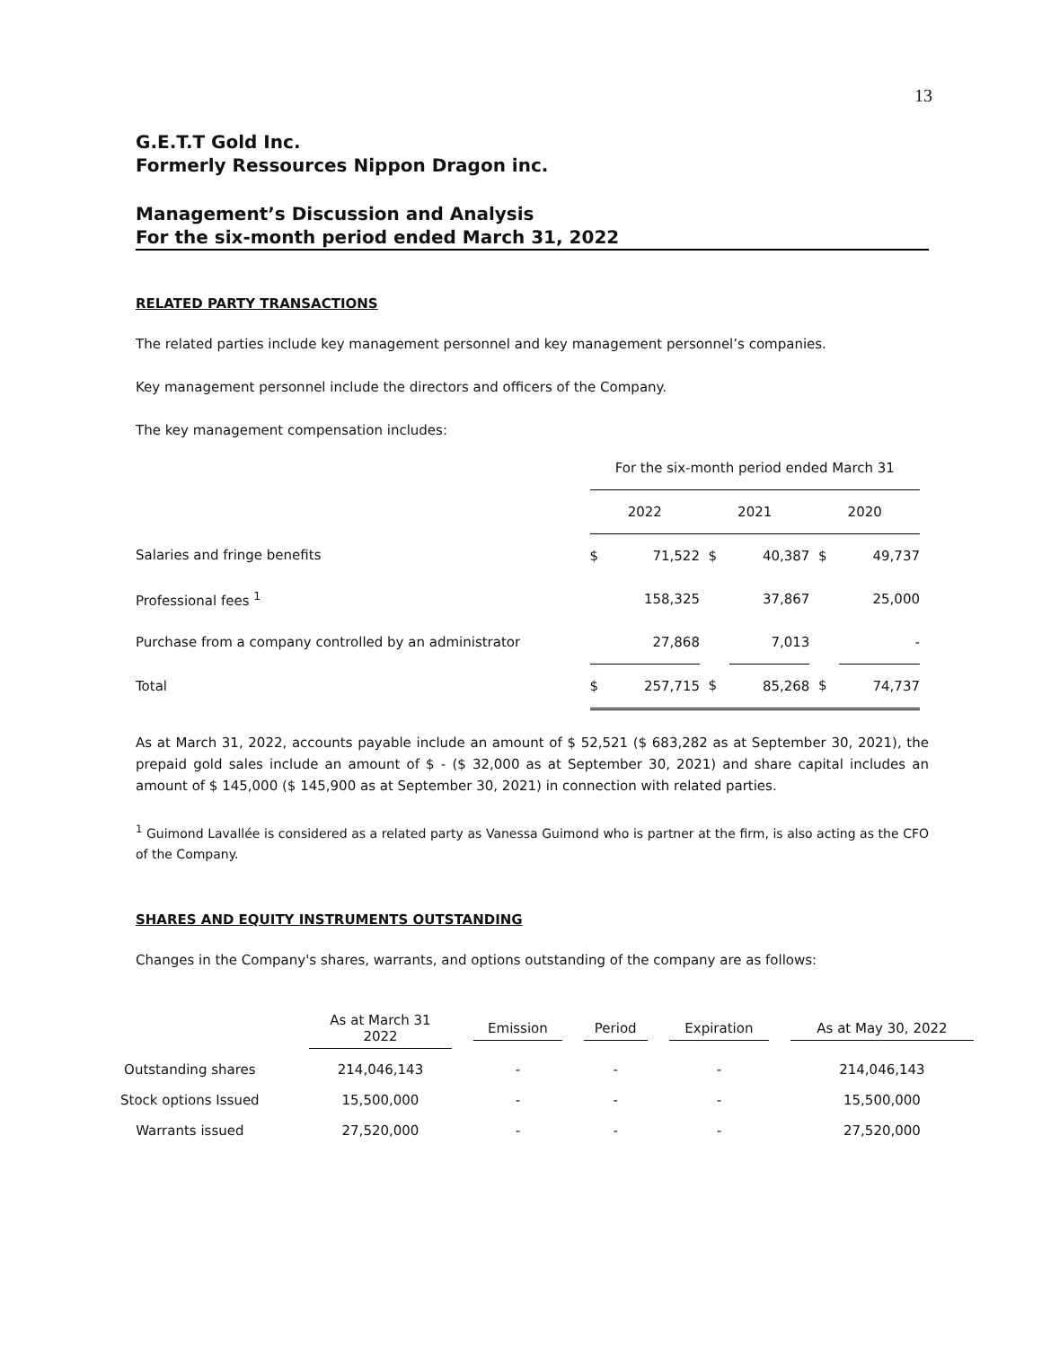13
G.E.T.T Gold Inc.
Formerly Ressources Nippon Dragon inc.
Management’s Discussion and Analysis
For the six-month period ended March 31, 2022
RELATED PARTY TRANSACTIONS
The related parties include key management personnel and key management personnel’s companies.
Key management personnel include the directors and officers of the Company.
The key management compensation includes:
| | For the six-month period ended March 31 | | | | | |
| | 2022 | | 2021 | | 2020 | |
| Salaries and fringe benefits | $ | 71,522 | $ | 40,387 | $ | 49,737 |
| Professional fees <sup>1</sup> | | 158,325 | | 37,867 | | 25,000 |
| Purchase from a company controlled by an administrator | | 27,868 | | 7,013 | | - |
| Total | $ | 257,715 | $ | 85,268 | $ | 74,737 |
As at March 31, 2022, accounts payable include an amount of $ 52,521 ($ 683,282 as at September 30, 2021), the prepaid gold sales include an amount of $ - ($ 32,000 as at September 30, 2021) and share capital includes an amount of $ 145,000 ($ 145,900 as at September 30, 2021) in connection with related parties.
<sup>1</sup> Guimond Lavallée is considered as a related party as Vanessa Guimond who is partner at the firm, is also acting as the CFO of the Company.
SHARES AND EQUITY INSTRUMENTS OUTSTANDING
Changes in the Company's shares, warrants, and options outstanding of the company are as follows:
| | As at March 31 2022 | Emission | Period | Expiration | As at May 30, 2022 |
| --- | --- | --- | --- | --- | --- |
| Outstanding shares | 214,046,143 | - | - | - | 214,046,143 |
| Stock options Issued | 15,500,000 | - | - | - | 15,500,000 |
| Warrants issued | 27,520,000 | - | - | - | 27,520,000 |